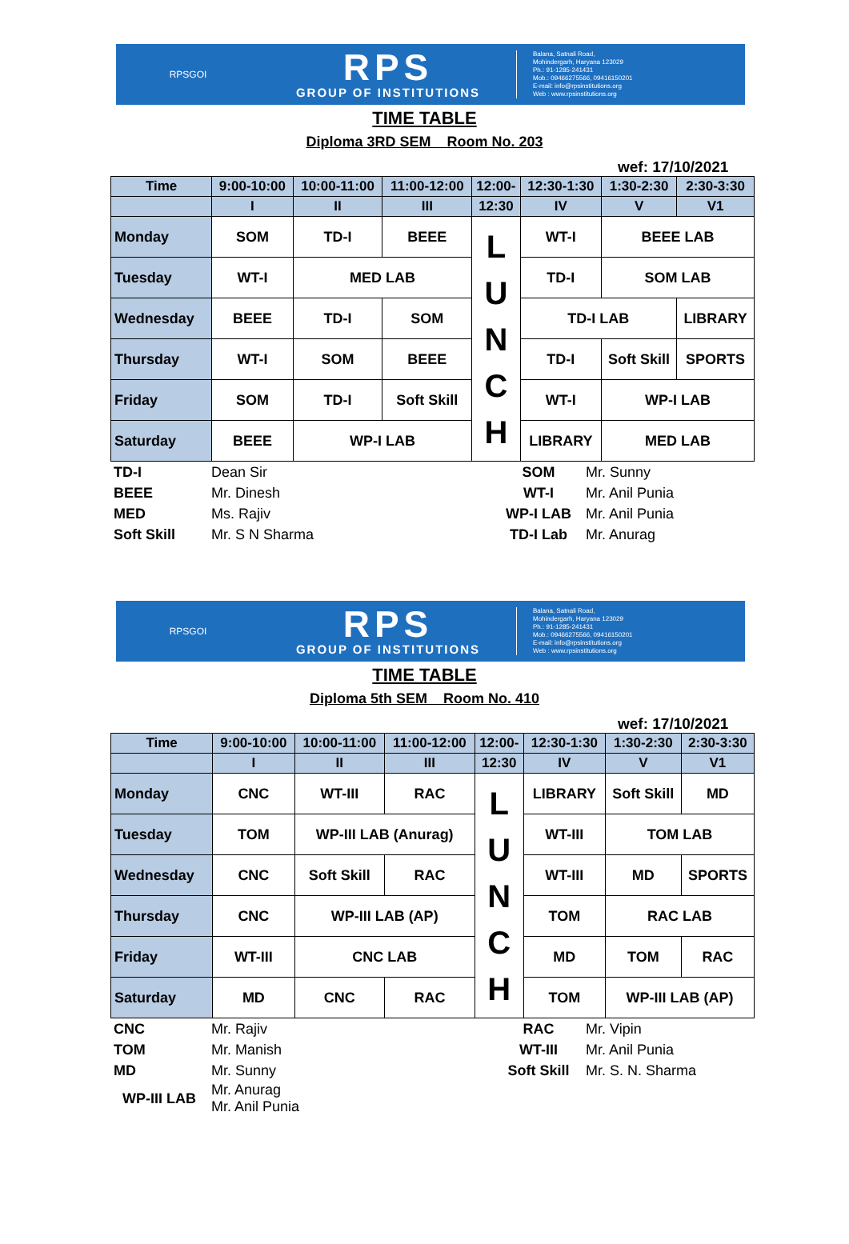RPSGOI
RPS
GROUP OF INSTITUTIONS
Balana, Satnali Road,
Mohindergarh, Haryana 123029
Ph.: 91-1285-241431
Mob.: 09466275566, 09416150201
E-mail: info@rpsinstitutions.org
Web : www.rpsinstitutions.org
TIME TABLE
Diploma 3RD SEM Room No. 203
wef: 17/10/2021
| Time | 9:00-10:00 | 10:00-11:00 | 11:00-12:00 | 12:00- | 12:30-1:30 | 1:30-2:30 | 2:30-3:30 |
| | I | II | III | 12:30 | IV | V | V1 |
| Monday | SOM | TD-I | BEEE | L U N C H | WT-I | BEEE LAB | |
| Tuesday | WT-I | MED LAB | | | TD-I | SOM LAB | |
| Wednesday | BEEE | TD-I | SOM | | TD-I LAB | | LIBRARY |
| Thursday | WT-I | SOM | BEEE | | TD-I | Soft Skill | SPORTS |
| Friday | SOM | TD-I | Soft Skill | | WT-I | WP-I LAB | |
| Saturday | BEEE | WP-I LAB | | | LIBRARY | MED LAB | |
| TD-I | Dean Sir | SOM | Mr. Sunny |
| BEEE | Mr. Dinesh | WT-I | Mr. Anil Punia |
| MED | Ms. Rajiv | WP-I LAB | Mr. Anil Punia |
| Soft Skill | Mr. S N Sharma | TD-I Lab | Mr. Anurag |
RPSGOI
RPS
GROUP OF INSTITUTIONS
Balana, Satnali Road,
Mohindergarh, Haryana 123029
Ph.: 91-1285-241431
Mob.: 09466275566, 09416150201
E-mail: info@rpsinstitutions.org
Web : www.rpsinstitutions.org
TIME TABLE
Diploma 5th SEM Room No. 410
wef: 17/10/2021
| Time | 9:00-10:00 | 10:00-11:00 | 11:00-12:00 | 12:00- | 12:30-1:30 | 1:30-2:30 | 2:30-3:30 |
| | I | II | III | 12:30 | IV | V | V1 |
| Monday | CNC | WT-III | RAC | L U N C H | LIBRARY | Soft Skill | MD |
| Tuesday | TOM | WP-III LAB (Anurag) | | | WT-III | TOM LAB | |
| Wednesday | CNC | Soft Skill | RAC | | WT-III | MD | SPORTS |
| Thursday | CNC | WP-III LAB (AP) | | | TOM | RAC LAB | |
| Friday | WT-III | CNC LAB | | | MD | TOM | RAC |
| Saturday | MD | CNC | RAC | | TOM | WP-III LAB (AP) | |
| CNC | Mr. Rajiv | RAC | Mr. Vipin |
| TOM | Mr. Manish | WT-III | Mr. Anil Punia |
| MD | Mr. Sunny | Soft Skill | Mr. S. N. Sharma |
| WP-III LAB | Mr. Anurag Mr. Anil Punia | | |